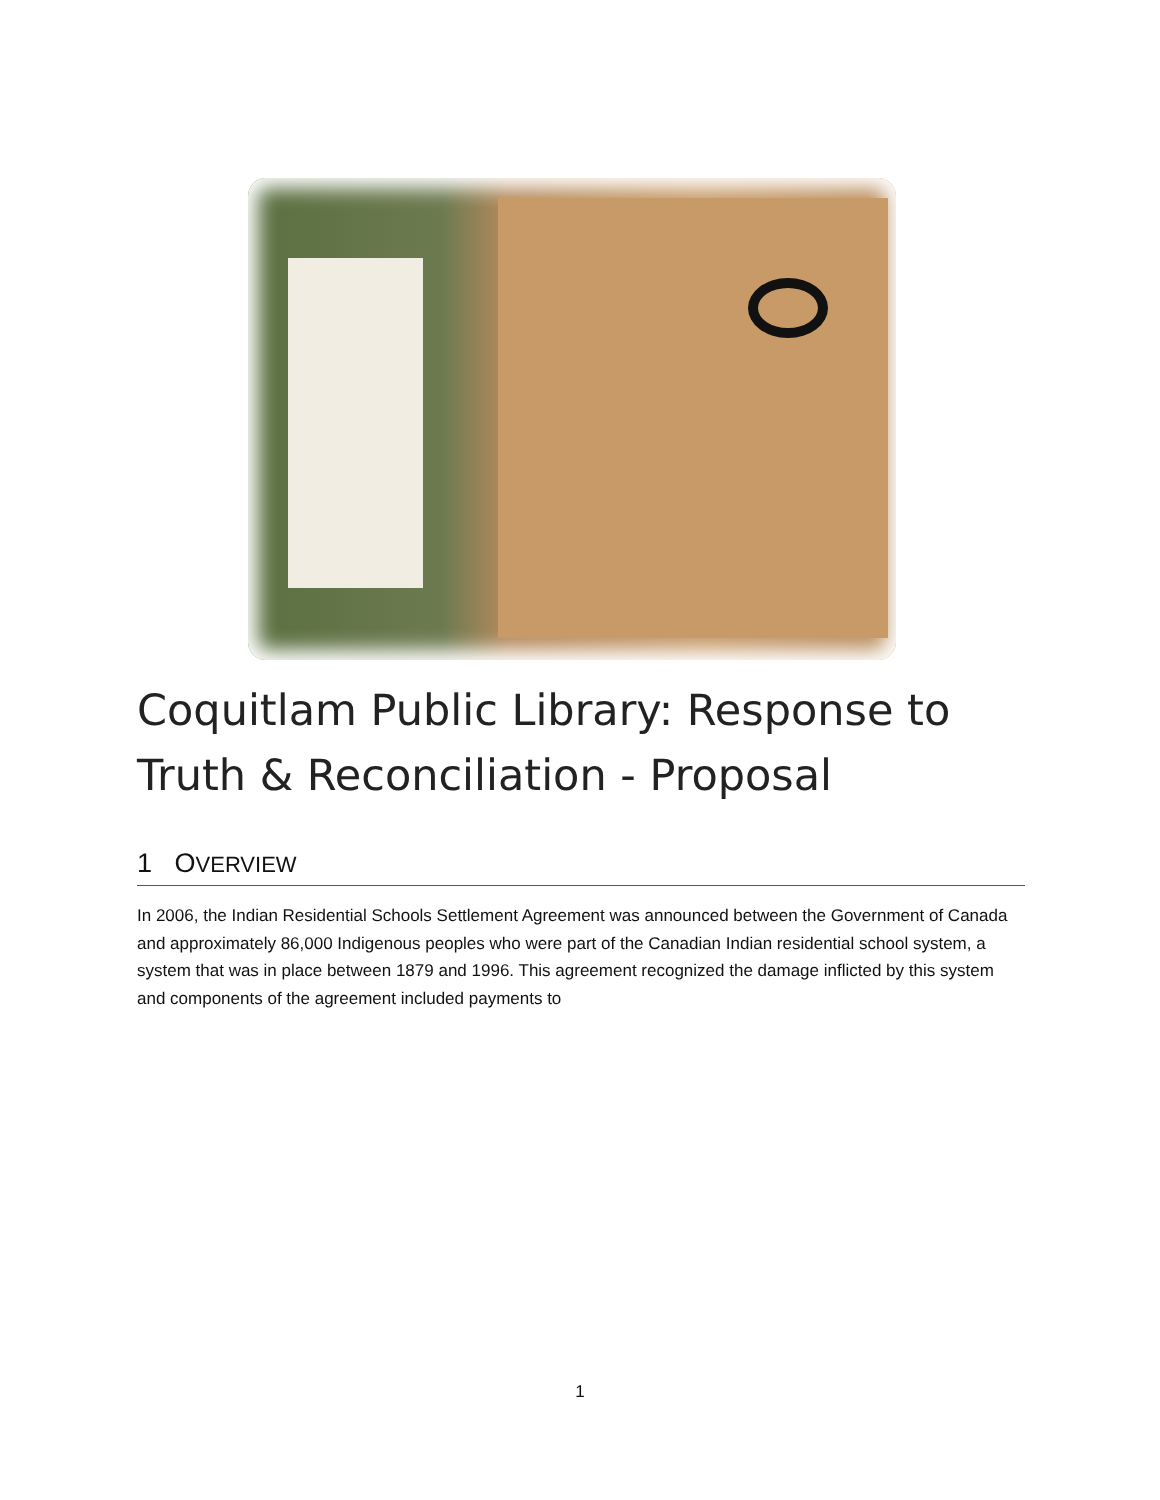Coquitlam Public Library: Response to Truth & Reconciliation - Proposal
1 OVERVIEW
In 2006, the Indian Residential Schools Settlement Agreement was announced between the Government of Canada and approximately 86,000 Indigenous peoples who were part of the Canadian Indian residential school system, a system that was in place between 1879 and 1996. This agreement recognized the damage inflicted by this system and components of the agreement included payments to
1